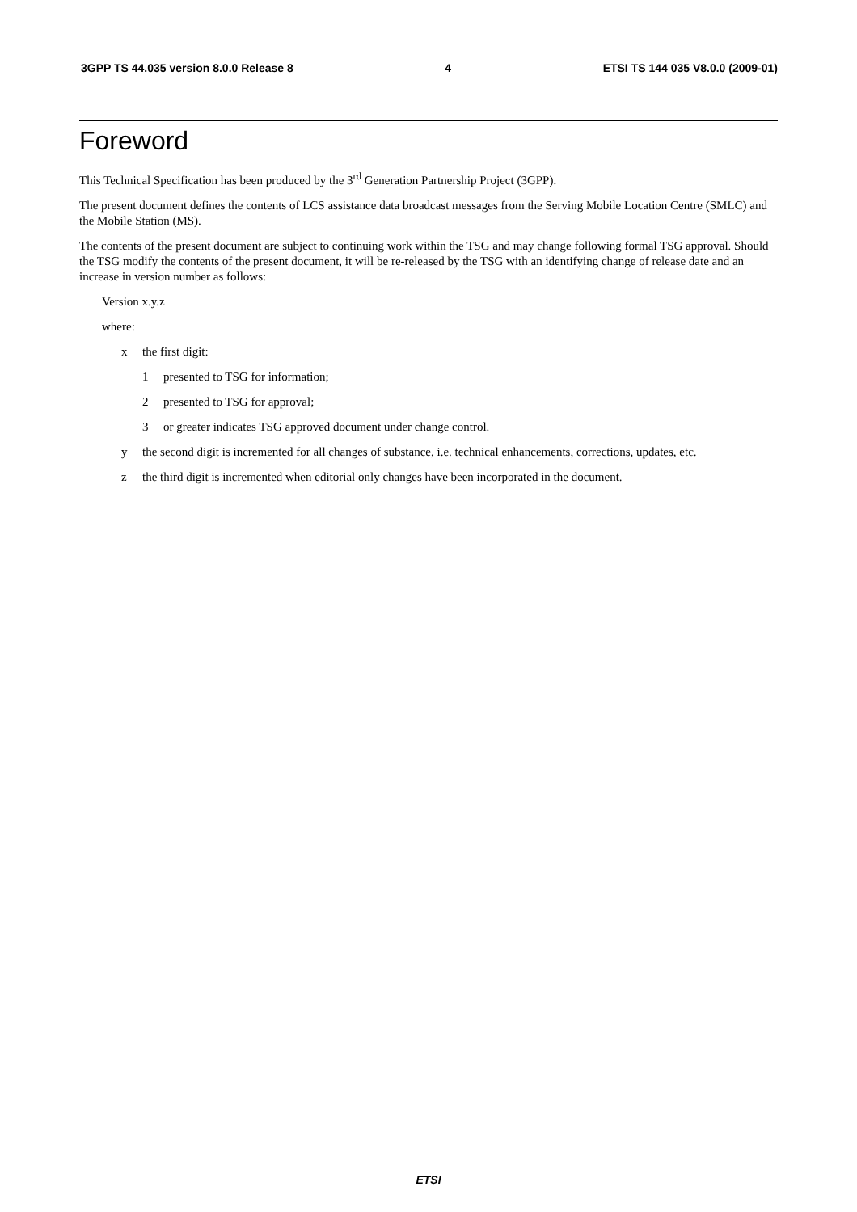3GPP TS 44.035 version 8.0.0 Release 8 4 ETSI TS 144 035 V8.0.0 (2009-01)
Foreword
This Technical Specification has been produced by the 3<sup>rd</sup> Generation Partnership Project (3GPP).
The present document defines the contents of LCS assistance data broadcast messages from the Serving Mobile Location Centre (SMLC) and the Mobile Station (MS).
The contents of the present document are subject to continuing work within the TSG and may change following formal TSG approval. Should the TSG modify the contents of the present document, it will be re-released by the TSG with an identifying change of release date and an increase in version number as follows:
Version x.y.z
where:
x the first digit:
1 presented to TSG for information;
2 presented to TSG for approval;
3 or greater indicates TSG approved document under change control.
y the second digit is incremented for all changes of substance, i.e. technical enhancements, corrections, updates, etc.
z the third digit is incremented when editorial only changes have been incorporated in the document.
ETSI